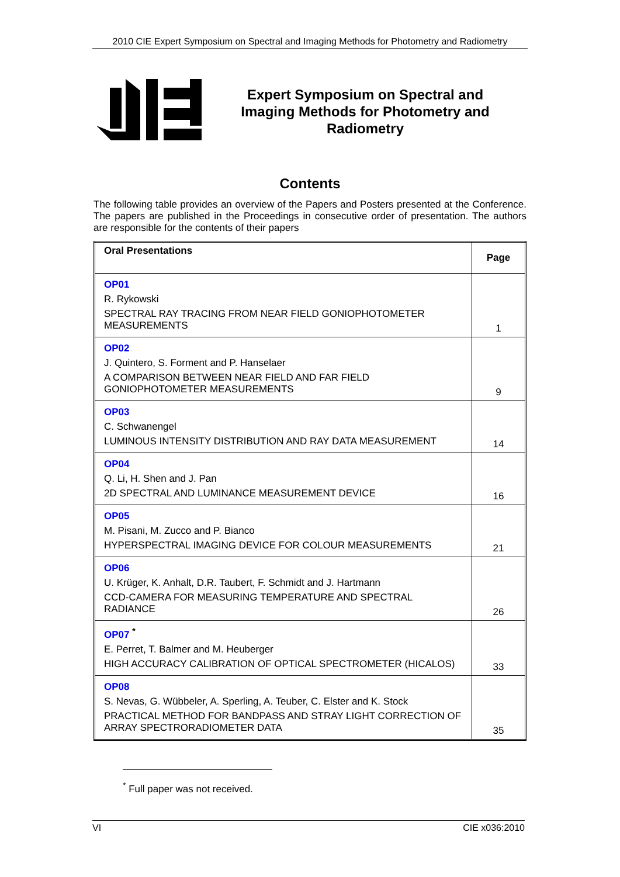2010 CIE Expert Symposium on Spectral and Imaging Methods for Photometry and Radiometry
Expert Symposium on Spectral and
Imaging Methods for Photometry and
Radiometry
Contents
The following table provides an overview of the Papers and Posters presented at the Conference. The papers are published in the Proceedings in consecutive order of presentation. The authors are responsible for the contents of their papers
| Oral Presentations | Page |
| --- | --- |
| OP01 R. Rykowski SPECTRAL RAY TRACING FROM NEAR FIELD GONIOPHOTOMETER MEASUREMENTS | 1 |
| OP02 J. Quintero, S. Forment and P. Hanselaer A COMPARISON BETWEEN NEAR FIELD AND FAR FIELD GONIOPHOTOMETER MEASUREMENTS | 9 |
| OP03 C. Schwanengel LUMINOUS INTENSITY DISTRIBUTION AND RAY DATA MEASUREMENT | 14 |
| OP04 Q. Li, H. Shen and J. Pan 2D SPECTRAL AND LUMINANCE MEASUREMENT DEVICE | 16 |
| OP05 M. Pisani, M. Zucco and P. Bianco HYPERSPECTRAL IMAGING DEVICE FOR COLOUR MEASUREMENTS | 21 |
| OP06 U. Krüger, K. Anhalt, D.R. Taubert, F. Schmidt and J. Hartmann CCD-CAMERA FOR MEASURING TEMPERATURE AND SPECTRAL RADIANCE | 26 |
| OP07 <sup>*</sup> E. Perret, T. Balmer and M. Heuberger HIGH ACCURACY CALIBRATION OF OPTICAL SPECTROMETER (HICALOS) | 33 |
| OP08 S. Nevas, G. Wübbeler, A. Sperling, A. Teuber, C. Elster and K. Stock PRACTICAL METHOD FOR BANDPASS AND STRAY LIGHT CORRECTION OF ARRAY SPECTRORADIOMETER DATA | 35 |
<sup>*</sup> Full paper was not received.
VI CIE x036:2010